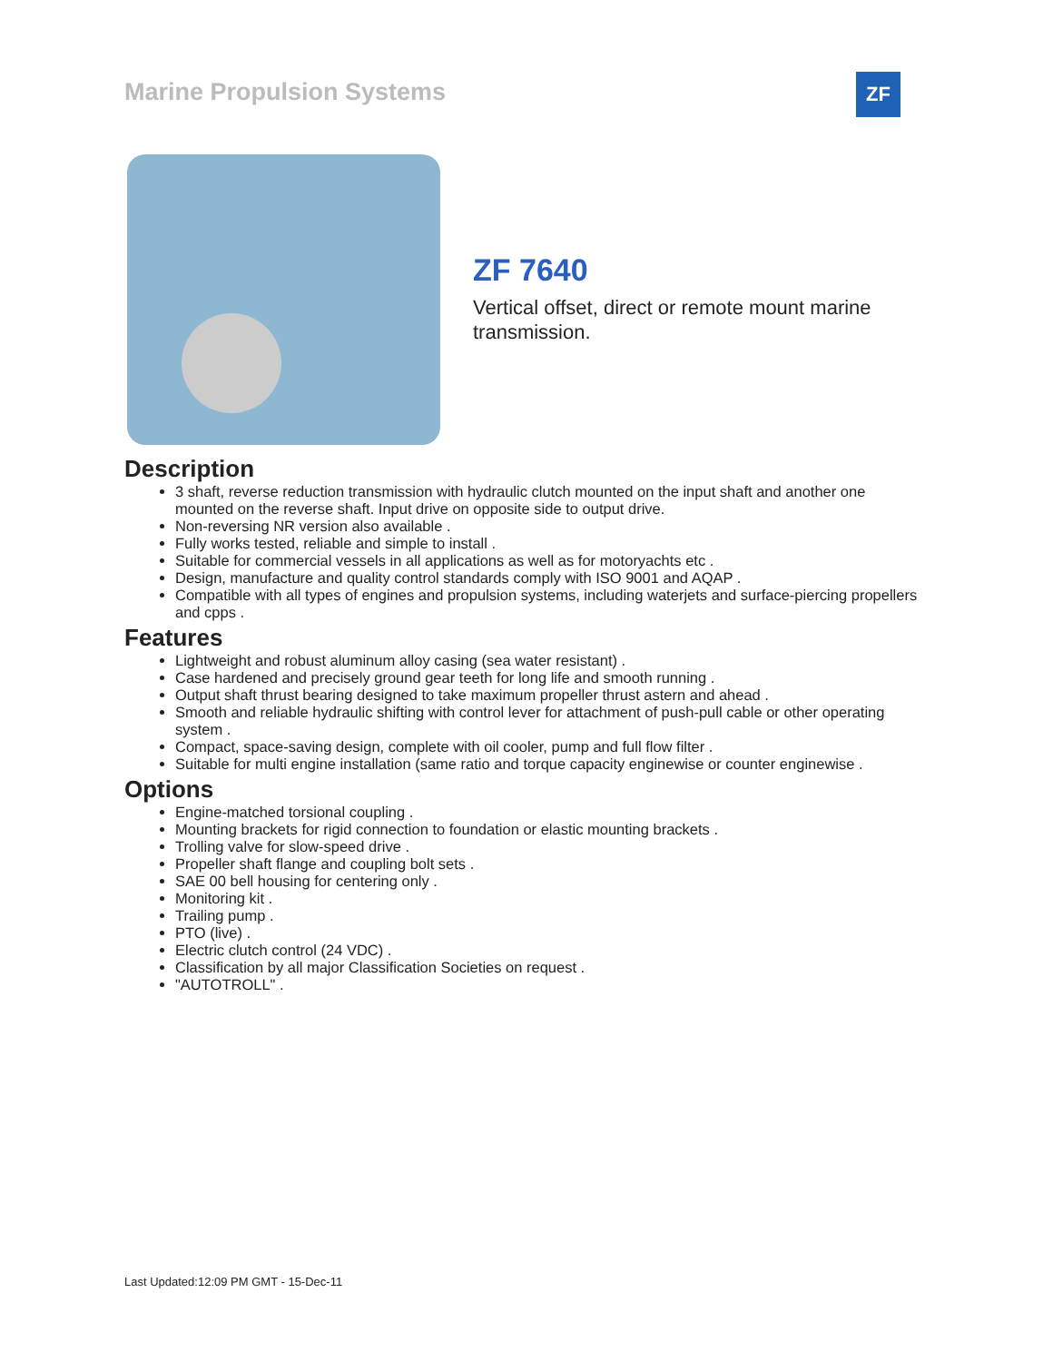Marine Propulsion Systems ZF
ZF 7640
Vertical offset, direct or remote mount marine transmission.
Description
3 shaft, reverse reduction transmission with hydraulic clutch mounted on the input shaft and another one mounted on the reverse shaft. Input drive on opposite side to output drive.
Non-reversing NR version also available .
Fully works tested, reliable and simple to install .
Suitable for commercial vessels in all applications as well as for motoryachts etc .
Design, manufacture and quality control standards comply with ISO 9001 and AQAP .
Compatible with all types of engines and propulsion systems, including waterjets and surface-piercing propellers and cpps .
Features
Lightweight and robust aluminum alloy casing (sea water resistant) .
Case hardened and precisely ground gear teeth for long life and smooth running .
Output shaft thrust bearing designed to take maximum propeller thrust astern and ahead .
Smooth and reliable hydraulic shifting with control lever for attachment of push-pull cable or other operating system .
Compact, space-saving design, complete with oil cooler, pump and full flow filter .
Suitable for multi engine installation (same ratio and torque capacity enginewise or counter enginewise .
Options
Engine-matched torsional coupling .
Mounting brackets for rigid connection to foundation or elastic mounting brackets .
Trolling valve for slow-speed drive .
Propeller shaft flange and coupling bolt sets .
SAE 00 bell housing for centering only .
Monitoring kit .
Trailing pump .
PTO (live) .
Electric clutch control (24 VDC) .
Classification by all major Classification Societies on request .
"AUTOTROLL" .
Last Updated:12:09 PM GMT - 15-Dec-11